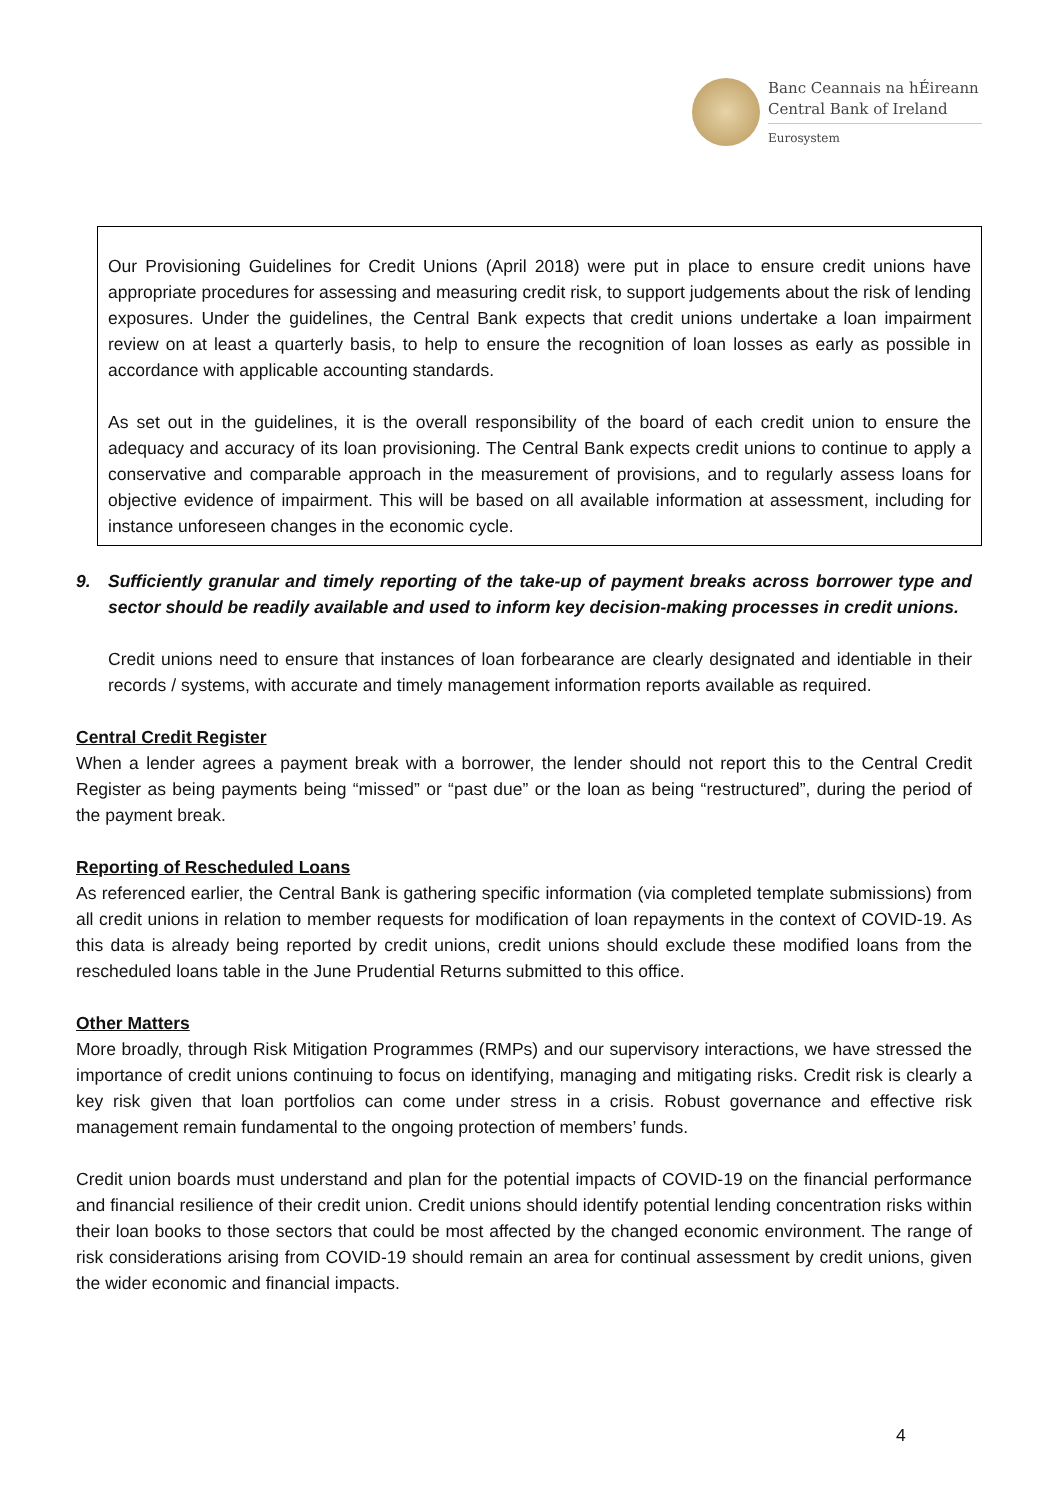Banc Ceannais na hÉireann
Central Bank of Ireland
Eurosystem
Our Provisioning Guidelines for Credit Unions (April 2018) were put in place to ensure credit unions have appropriate procedures for assessing and measuring credit risk, to support judgements about the risk of lending exposures. Under the guidelines, the Central Bank expects that credit unions undertake a loan impairment review on at least a quarterly basis, to help to ensure the recognition of loan losses as early as possible in accordance with applicable accounting standards.
As set out in the guidelines, it is the overall responsibility of the board of each credit union to ensure the adequacy and accuracy of its loan provisioning. The Central Bank expects credit unions to continue to apply a conservative and comparable approach in the measurement of provisions, and to regularly assess loans for objective evidence of impairment. This will be based on all available information at assessment, including for instance unforeseen changes in the economic cycle.
9. Sufficiently granular and timely reporting of the take-up of payment breaks across borrower type and sector should be readily available and used to inform key decision-making processes in credit unions.
Credit unions need to ensure that instances of loan forbearance are clearly designated and identiable in their records / systems, with accurate and timely management information reports available as required.
Central Credit Register
When a lender agrees a payment break with a borrower, the lender should not report this to the Central Credit Register as being payments being “missed” or “past due” or the loan as being “restructured”, during the period of the payment break.
Reporting of Rescheduled Loans
As referenced earlier, the Central Bank is gathering specific information (via completed template submissions) from all credit unions in relation to member requests for modification of loan repayments in the context of COVID-19. As this data is already being reported by credit unions, credit unions should exclude these modified loans from the rescheduled loans table in the June Prudential Returns submitted to this office.
Other Matters
More broadly, through Risk Mitigation Programmes (RMPs) and our supervisory interactions, we have stressed the importance of credit unions continuing to focus on identifying, managing and mitigating risks. Credit risk is clearly a key risk given that loan portfolios can come under stress in a crisis. Robust governance and effective risk management remain fundamental to the ongoing protection of members’ funds.
Credit union boards must understand and plan for the potential impacts of COVID-19 on the financial performance and financial resilience of their credit union. Credit unions should identify potential lending concentration risks within their loan books to those sectors that could be most affected by the changed economic environment. The range of risk considerations arising from COVID-19 should remain an area for continual assessment by credit unions, given the wider economic and financial impacts.
4